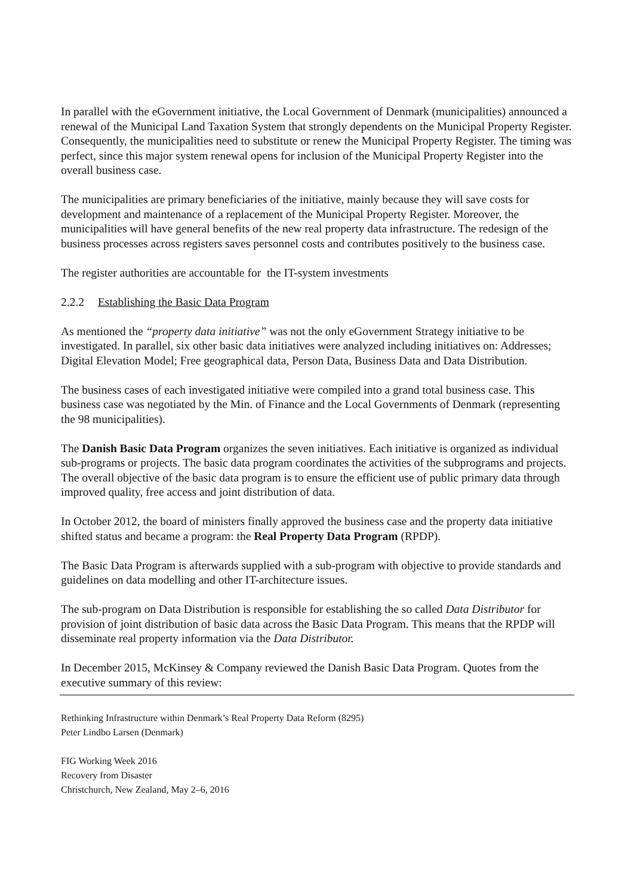In parallel with the eGovernment initiative, the Local Government of Denmark (municipalities) announced a renewal of the Municipal Land Taxation System that strongly dependents on the Municipal Property Register. Consequently, the municipalities need to substitute or renew the Municipal Property Register. The timing was perfect, since this major system renewal opens for inclusion of the Municipal Property Register into the overall business case.
The municipalities are primary beneficiaries of the initiative, mainly because they will save costs for development and maintenance of a replacement of the Municipal Property Register. Moreover, the municipalities will have general benefits of the new real property data infrastructure. The redesign of the business processes across registers saves personnel costs and contributes positively to the business case.
The register authorities are accountable for the IT-system investments
2.2.2 Establishing the Basic Data Program
As mentioned the “property data initiative” was not the only eGovernment Strategy initiative to be investigated. In parallel, six other basic data initiatives were analyzed including initiatives on: Addresses; Digital Elevation Model; Free geographical data, Person Data, Business Data and Data Distribution.
The business cases of each investigated initiative were compiled into a grand total business case. This business case was negotiated by the Min. of Finance and the Local Governments of Denmark (representing the 98 municipalities).
The Danish Basic Data Program organizes the seven initiatives. Each initiative is organized as individual sub-programs or projects. The basic data program coordinates the activities of the subprograms and projects. The overall objective of the basic data program is to ensure the efficient use of public primary data through improved quality, free access and joint distribution of data.
In October 2012, the board of ministers finally approved the business case and the property data initiative shifted status and became a program: the Real Property Data Program (RPDP).
The Basic Data Program is afterwards supplied with a sub-program with objective to provide standards and guidelines on data modelling and other IT-architecture issues.
The sub-program on Data Distribution is responsible for establishing the so called Data Distributor for provision of joint distribution of basic data across the Basic Data Program. This means that the RPDP will disseminate real property information via the Data Distributor.
In December 2015, McKinsey & Company reviewed the Danish Basic Data Program. Quotes from the executive summary of this review:
Rethinking Infrastructure within Denmark’s Real Property Data Reform (8295)
Peter Lindbo Larsen (Denmark)
FIG Working Week 2016
Recovery from Disaster
Christchurch, New Zealand, May 2–6, 2016